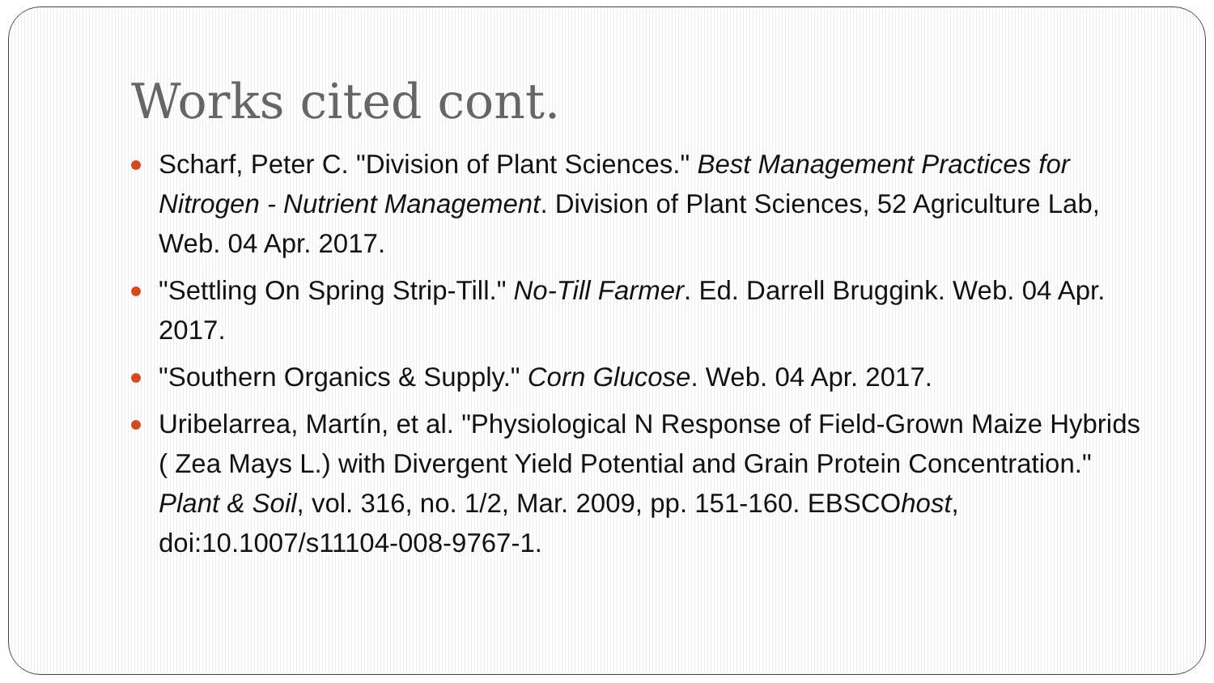Works cited cont.
Scharf, Peter C. "Division of Plant Sciences." Best Management Practices for Nitrogen - Nutrient Management. Division of Plant Sciences, 52 Agriculture Lab, Web. 04 Apr. 2017.
"Settling On Spring Strip-Till." No-Till Farmer. Ed. Darrell Bruggink. Web. 04 Apr. 2017.
"Southern Organics & Supply." Corn Glucose. Web. 04 Apr. 2017.
Uribelarrea, Martín, et al. "Physiological N Response of Field-Grown Maize Hybrids ( Zea Mays L.) with Divergent Yield Potential and Grain Protein Concentration." Plant & Soil, vol. 316, no. 1/2, Mar. 2009, pp. 151-160. EBSCOhost, doi:10.1007/s11104-008-9767-1.